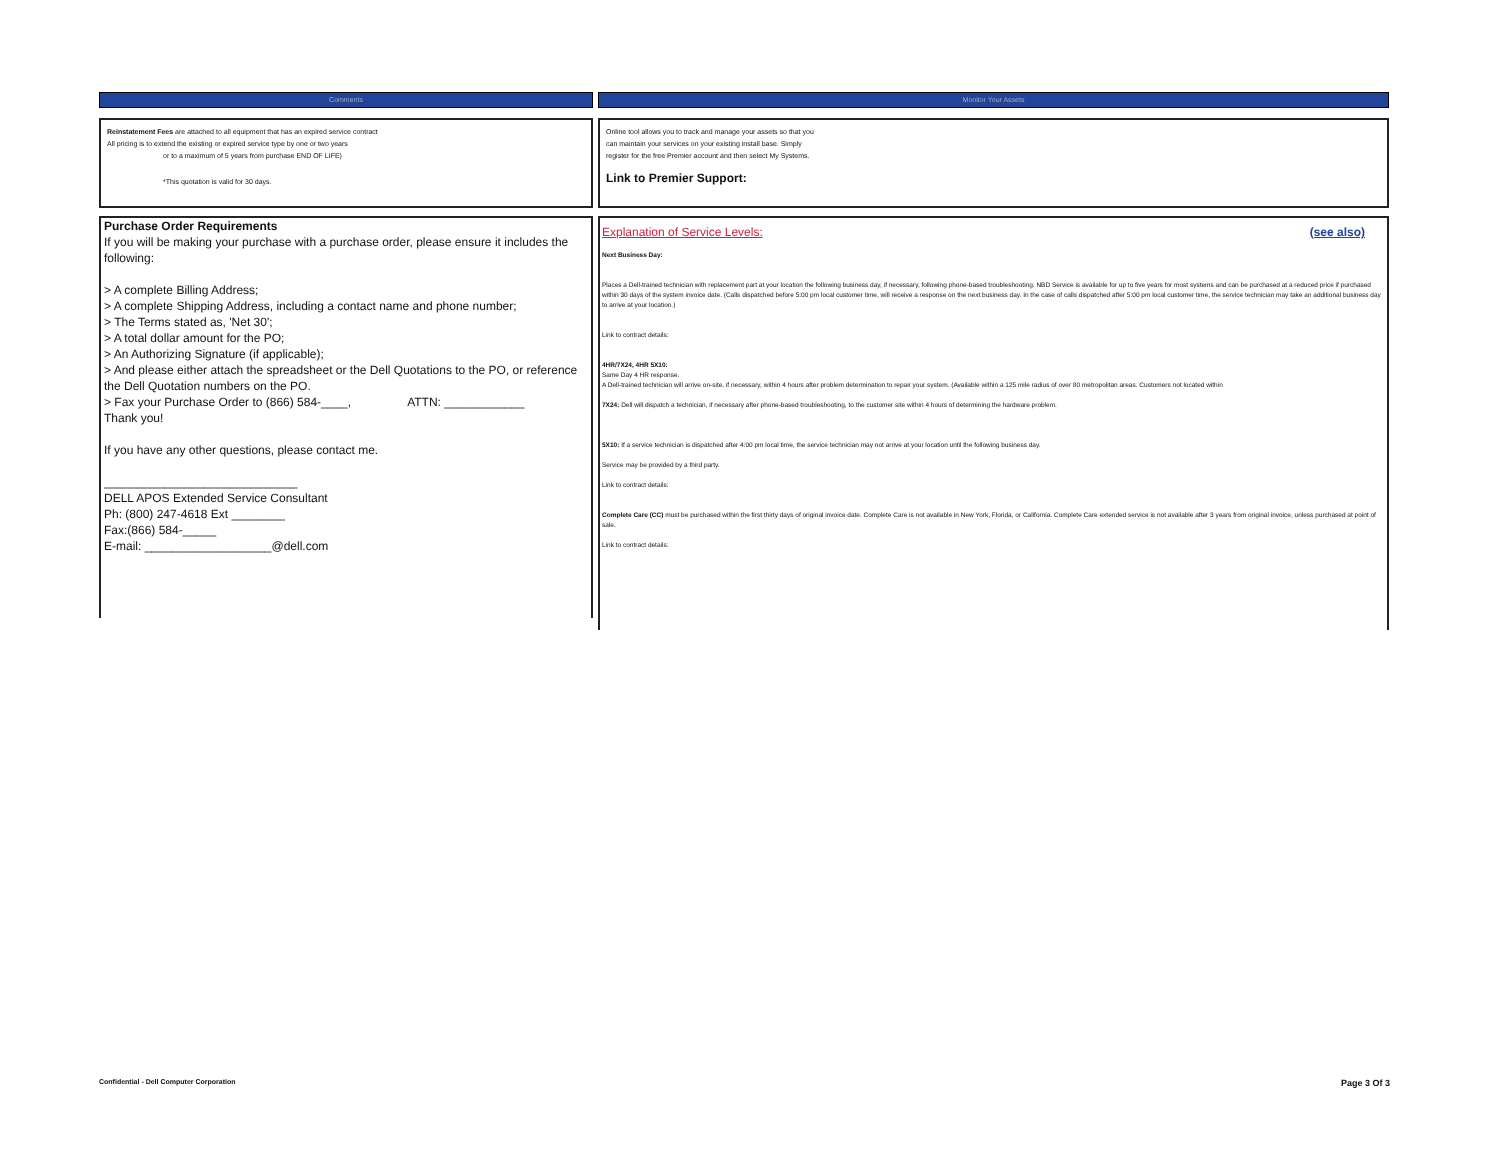Comments
Reinstatement Fees are attached to all equipment that has an expired service contract
All pricing is to extend the existing or expired service type by one or two years
or to a maximum of 5 years from purchase END OF LIFE)
*This quotation is valid for 30 days.
Purchase Order Requirements
If you will be making your purchase with a purchase order, please ensure it includes the following:
> A complete Billing Address;
> A complete Shipping Address, including a contact name and phone number;
> The Terms stated as, 'Net 30';
> A total dollar amount for the PO;
> An Authorizing Signature (if applicable);
> And please either attach the spreadsheet or the Dell Quotations to the PO, or reference the Dell Quotation numbers on the PO.
> Fax your Purchase Order to (866) 584-____, ATTN: ____________
Thank you!
If you have any other questions, please contact me.
_____________________________
DELL APOS Extended Service Consultant
Ph: (800) 247-4618 Ext ________
Fax:(866) 584-_____
E-mail: ___________________@dell.com
Monitor Your Assets
Online tool allows you to track and manage your assets so that you
can maintain your services on your existing install base. Simply
register for the free Premier account and then select My Systems.
Link to Premier Support:
Explanation of Service Levels: (see also)
Next Business Day:
Places a Dell-trained technician with replacement part at your location the following business day, if necessary, following phone-based troubleshooting. NBD Service is available for up to five years for most systems and can be purchased at a reduced price if purchased within 30 days of the system invoice date. (Calls dispatched before 5:00 pm local customer time, will receive a response on the next business day. In the case of calls dispatched after 5:00 pm local customer time, the service technician may take an additional business day to arrive at your location.)
Link to contract details:
4HR/7X24, 4HR 5X10:
Same Day 4 HR response.
A Dell-trained technician will arrive on-site, if necessary, within 4 hours after problem determination to repair your system. (Available within a 125 mile radius of over 80 metropolitan areas. Customers not located within
7X24: Dell will dispatch a technician, if necessary after phone-based troubleshooting, to the customer site within 4 hours of determining the hardware problem.
5X10: If a service technician is dispatched after 4:00 pm local time, the service technician may not arrive at your location until the following business day.
Service may be provided by a third party.
Link to contract details:
Complete Care (CC) must be purchased within the first thirty days of original invoice date. Complete Care is not available in New York, Florida, or California. Complete Care extended service is not available after 3 years from original invoice, unless purchased at point of sale.
Link to contract details:
Confidential - Dell Computer Corporation
Page 3 Of 3